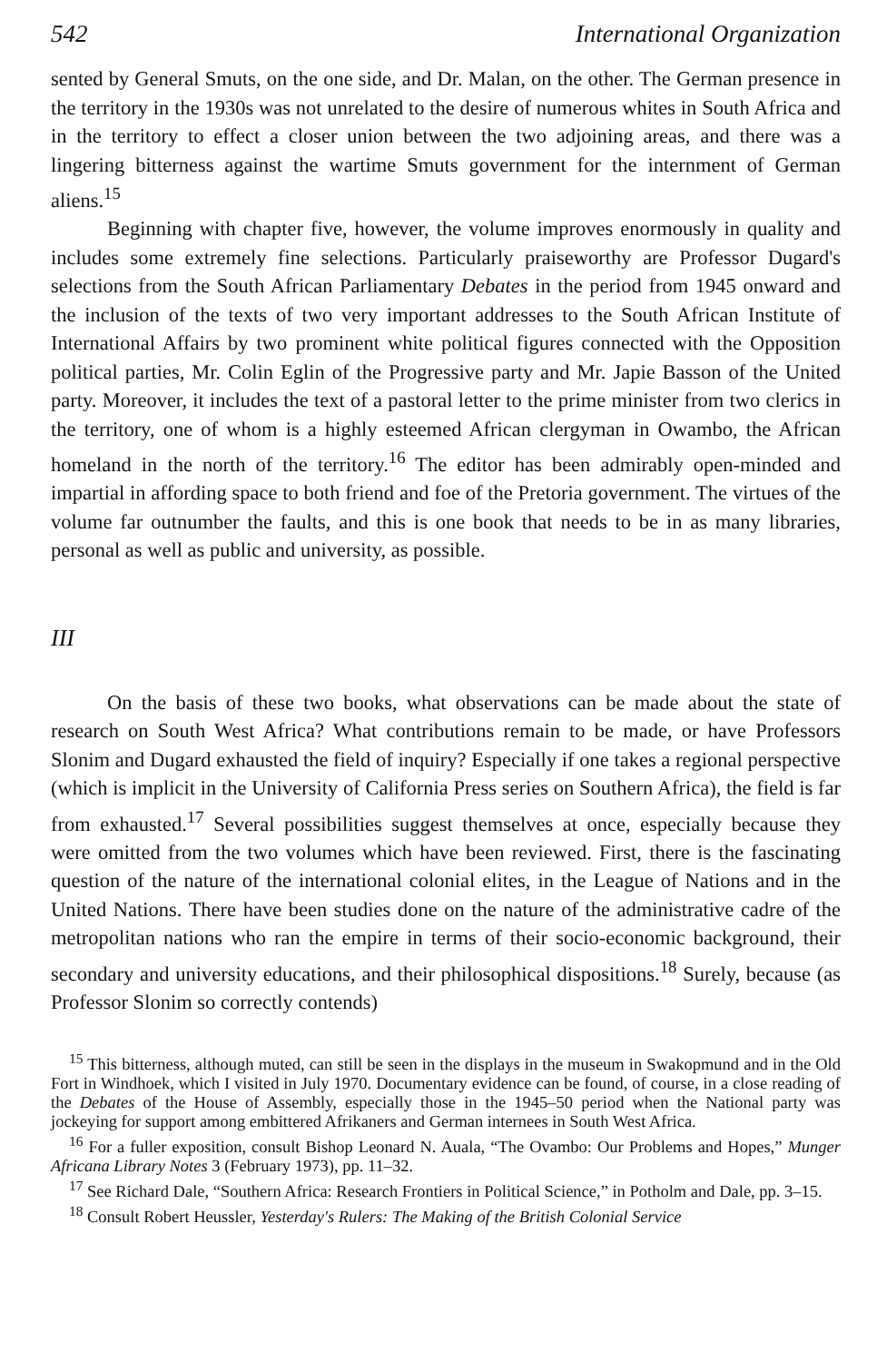542 International Organization
sented by General Smuts, on the one side, and Dr. Malan, on the other. The German presence in the territory in the 1930s was not unrelated to the desire of numerous whites in South Africa and in the territory to effect a closer union between the two adjoining areas, and there was a lingering bitterness against the wartime Smuts government for the internment of German aliens.<sup>15</sup>
Beginning with chapter five, however, the volume improves enormously in quality and includes some extremely fine selections. Particularly praiseworthy are Professor Dugard's selections from the South African Parliamentary Debates in the period from 1945 onward and the inclusion of the texts of two very important addresses to the South African Institute of International Affairs by two prominent white political figures connected with the Opposition political parties, Mr. Colin Eglin of the Progressive party and Mr. Japie Basson of the United party. Moreover, it includes the text of a pastoral letter to the prime minister from two clerics in the territory, one of whom is a highly esteemed African clergyman in Owambo, the African homeland in the north of the territory.<sup>16</sup> The editor has been admirably open-minded and impartial in affording space to both friend and foe of the Pretoria government. The virtues of the volume far outnumber the faults, and this is one book that needs to be in as many libraries, personal as well as public and university, as possible.
III
On the basis of these two books, what observations can be made about the state of research on South West Africa? What contributions remain to be made, or have Professors Slonim and Dugard exhausted the field of inquiry? Especially if one takes a regional perspective (which is implicit in the University of California Press series on Southern Africa), the field is far from exhausted.<sup>17</sup> Several possibilities suggest themselves at once, especially because they were omitted from the two volumes which have been reviewed. First, there is the fascinating question of the nature of the international colonial elites, in the League of Nations and in the United Nations. There have been studies done on the nature of the administrative cadre of the metropolitan nations who ran the empire in terms of their socio-economic background, their secondary and university educations, and their philosophical dispositions.<sup>18</sup> Surely, because (as Professor Slonim so correctly contends)
<sup>15</sup> This bitterness, although muted, can still be seen in the displays in the museum in Swakopmund and in the Old Fort in Windhoek, which I visited in July 1970. Documentary evidence can be found, of course, in a close reading of the Debates of the House of Assembly, especially those in the 1945–50 period when the National party was jockeying for support among embittered Afrikaners and German internees in South West Africa.
<sup>16</sup> For a fuller exposition, consult Bishop Leonard N. Auala, “The Ovambo: Our Problems and Hopes,” Munger Africana Library Notes 3 (February 1973), pp. 11–32.
<sup>17</sup> See Richard Dale, “Southern Africa: Research Frontiers in Political Science,” in Potholm and Dale, pp. 3–15.
<sup>18</sup> Consult Robert Heussler, Yesterday's Rulers: The Making of the British Colonial Service